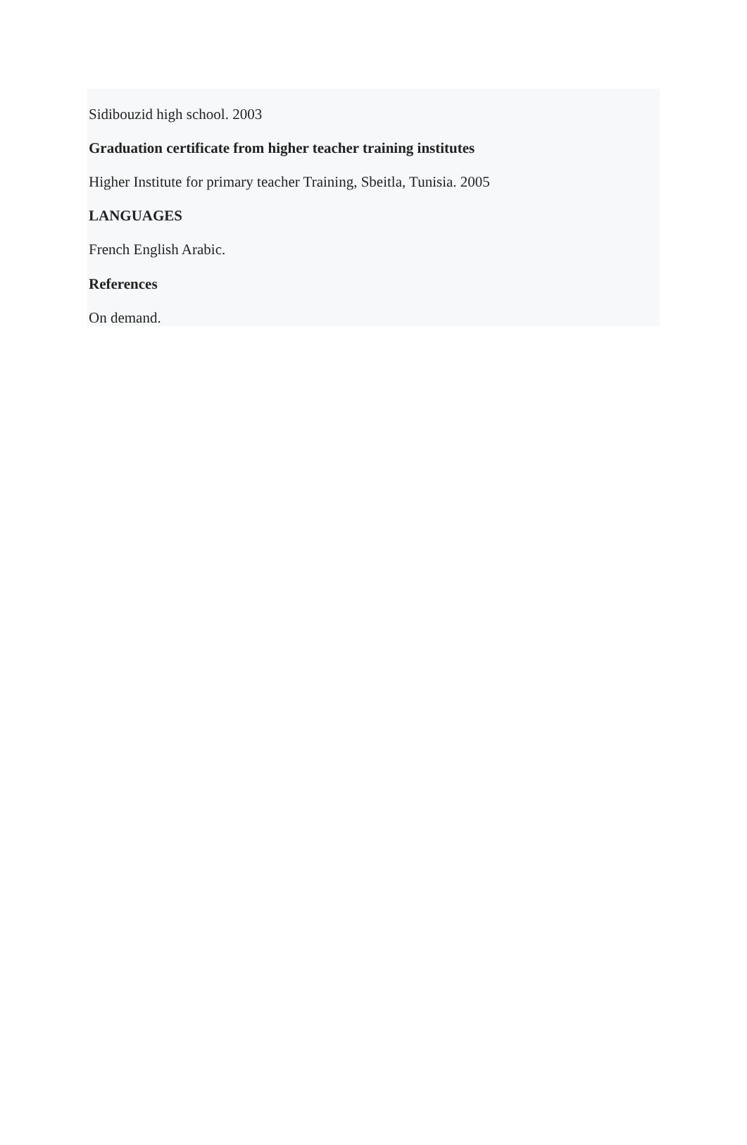Sidibouzid high school. 2003
Graduation certificate from higher teacher training institutes
Higher Institute for primary teacher Training, Sbeitla, Tunisia. 2005
LANGUAGES
French English Arabic.
References
On demand.